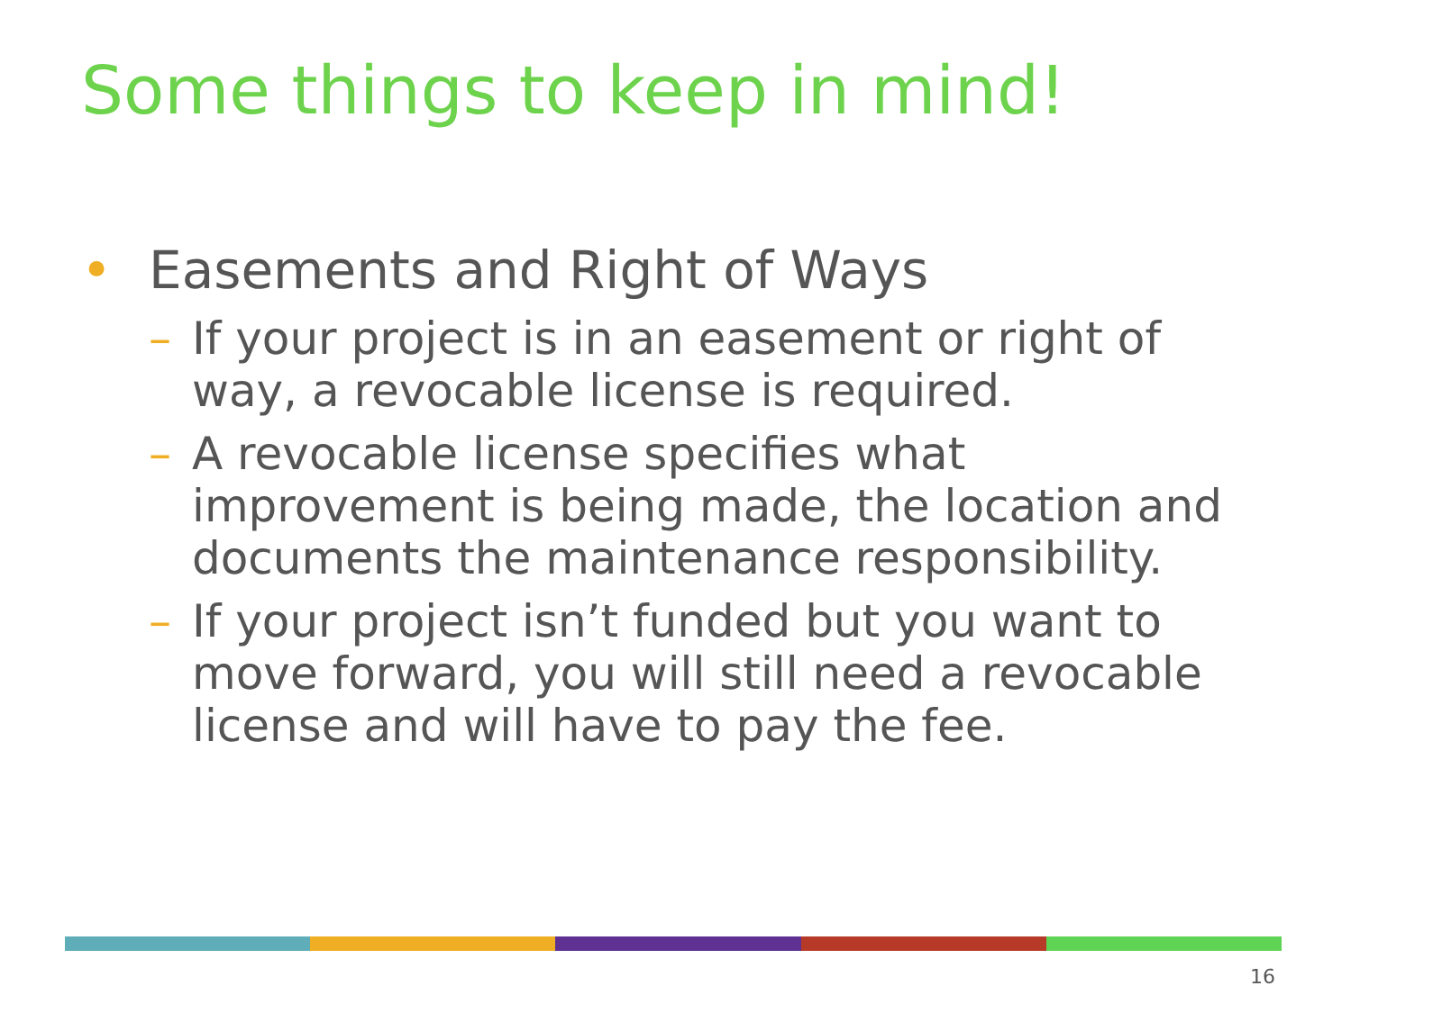Some things to keep in mind!
• Easements and Right of Ways
– If your project is in an easement or right of way, a revocable license is required.
– A revocable license specifies what improvement is being made, the location and documents the maintenance responsibility.
– If your project isn’t funded but you want to move forward, you will still need a revocable license and will have to pay the fee.
16